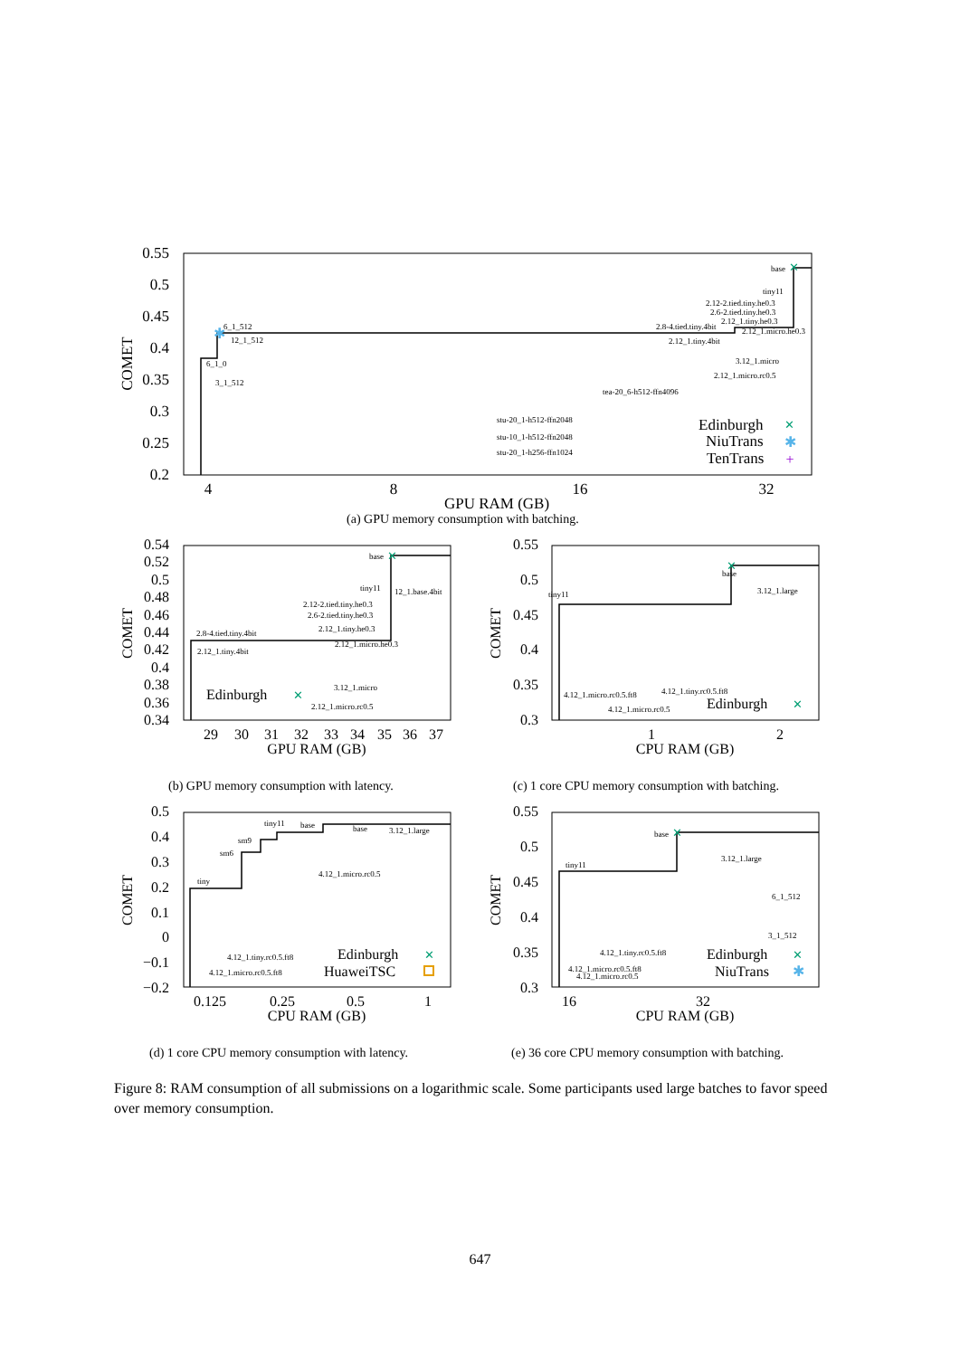0.55
0.5
0.45
0.4
0.35
0.3
0.25
0.2
4
8
16
32
GPU RAM (GB)
COMET
6_1_512
12_1_512
6_1_0
3_1_512
base
tiny11
2.12-2.tied.tiny.he0.3
2.6-2.tied.tiny.he0.3
2.12_1.tiny.he0.3
2.8-4.tied.tiny.4bit
2.12_1.micro.he0.3
2.12_1.tiny.4bit
3.12_1.micro
2.12_1.micro.rc0.5
tea-20_6-h512-ffn4096
stu-20_1-h512-ffn2048
stu-10_1-h512-ffn2048
stu-20_1-h256-ffn1024
Edinburgh
NiuTrans
TenTrans
0.54
0.52
0.5
0.48
0.46
0.44
0.42
0.4
0.38
0.36
0.34
0.55
0.5
0.45
0.4
0.35
0.3
0.5
0.4
0.3
0.2
0.1
0
−0.1
−0.2
0.55
0.5
0.45
0.4
0.35
0.3
29
30
31
32
33
34
35
36
37
GPU RAM (GB)
1
2
CPU RAM (GB)
0.125
0.25
0.5
1
CPU RAM (GB)
16
32
CPU RAM (GB)
COMET
COMET
COMET
COMET
Edinburgh
Edinburgh
Edinburgh
HuaweiTSC
Edinburgh
NiuTrans
base
tiny11
12_1.base.4bit
2.12-2.tied.tiny.he0.3
2.6-2.tied.tiny.he0.3
2.12_1.tiny.he0.3
2.8-4.tied.tiny.4bit
2.12_1.tiny.4bit
2.12_1.micro.he0.3
3.12_1.micro
2.12_1.micro.rc0.5
base
tiny11
3.12_1.large
4.12_1.micro.rc0.5.ft8
4.12_1.tiny.rc0.5.ft8
4.12_1.micro.rc0.5
tiny11
base
base
3.12_1.large
sm9
sm6
tiny
4.12_1.micro.rc0.5
4.12_1.tiny.rc0.5.ft8
4.12_1.micro.rc0.5.ft8
base
tiny11
3.12_1.large
6_1_512
3_1_512
4.12_1.tiny.rc0.5.ft8
4.12_1.micro.rc0.5.ft8
4.12_1.micro.rc0.5
✕
✕
✕
✕
✕
✕
✕
✕
✕
✱
✱
✱
+
(a) GPU memory consumption with batching.
(b) GPU memory consumption with latency.
(c) 1 core CPU memory consumption with batching.
(d) 1 core CPU memory consumption with latency.
(e) 36 core CPU memory consumption with batching.
Figure 8: RAM consumption of all submissions on a logarithmic scale. Some participants used large batches to favor speed over memory consumption.
647